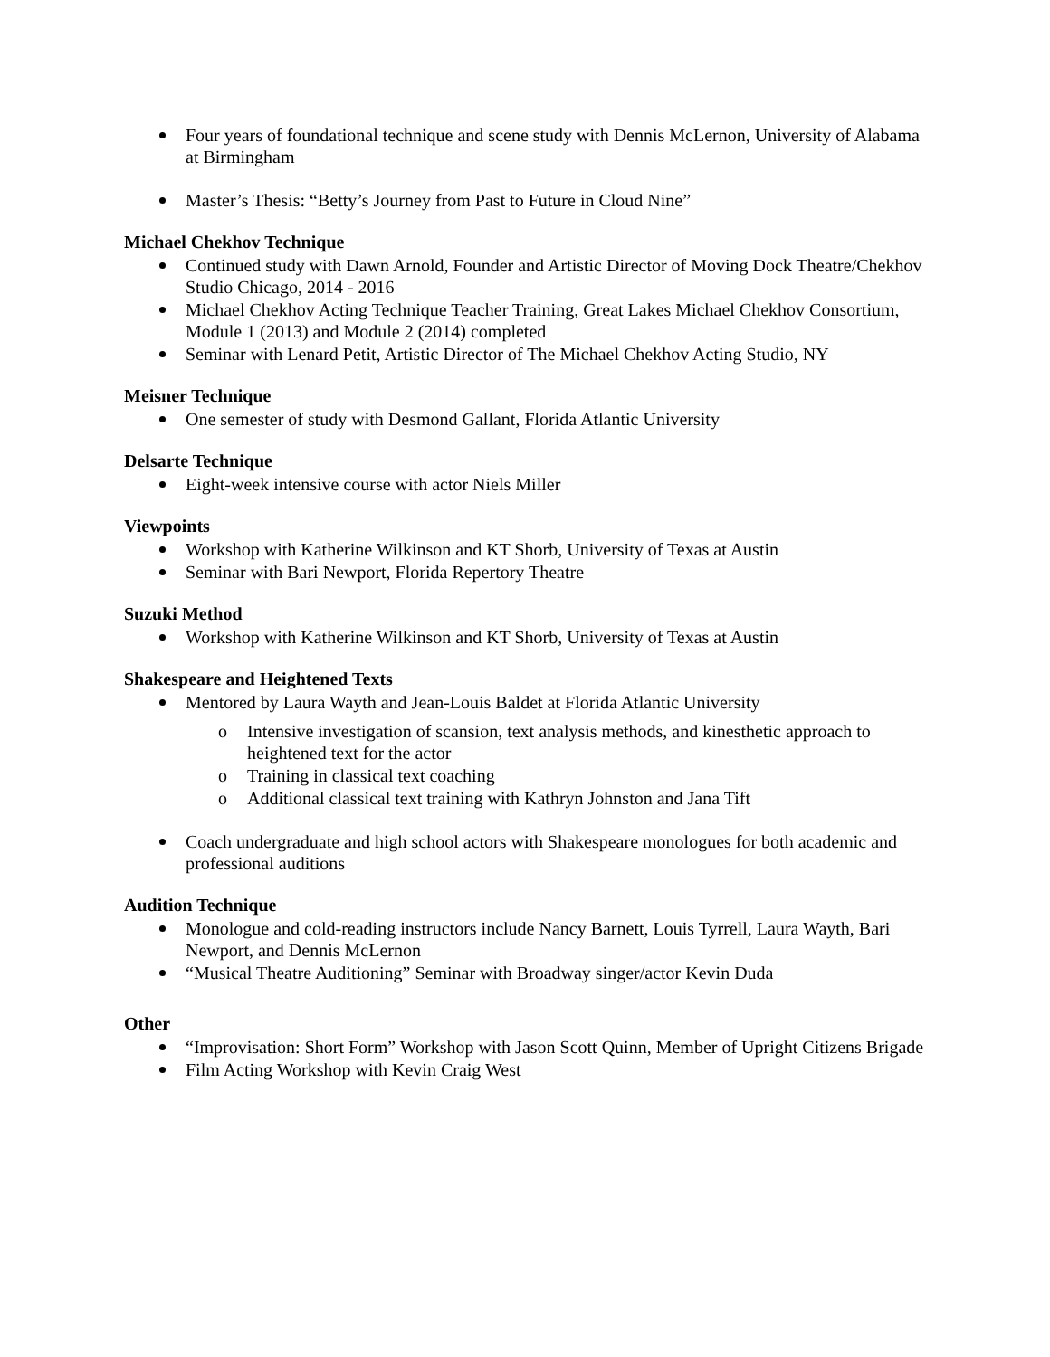Four years of foundational technique and scene study with Dennis McLernon, University of Alabama at Birmingham
Master’s Thesis: “Betty’s Journey from Past to Future in Cloud Nine”
Michael Chekhov Technique
Continued study with Dawn Arnold, Founder and Artistic Director of Moving Dock Theatre/Chekhov Studio Chicago, 2014 - 2016
Michael Chekhov Acting Technique Teacher Training, Great Lakes Michael Chekhov Consortium, Module 1 (2013) and Module 2 (2014) completed
Seminar with Lenard Petit, Artistic Director of The Michael Chekhov Acting Studio, NY
Meisner Technique
One semester of study with Desmond Gallant, Florida Atlantic University
Delsarte Technique
Eight-week intensive course with actor Niels Miller
Viewpoints
Workshop with Katherine Wilkinson and KT Shorb, University of Texas at Austin
Seminar with Bari Newport, Florida Repertory Theatre
Suzuki Method
Workshop with Katherine Wilkinson and KT Shorb, University of Texas at Austin
Shakespeare and Heightened Texts
Mentored by Laura Wayth and Jean-Louis Baldet at Florida Atlantic University
o Intensive investigation of scansion, text analysis methods, and kinesthetic approach to heightened text for the actor
o Training in classical text coaching
o Additional classical text training with Kathryn Johnston and Jana Tift
Coach undergraduate and high school actors with Shakespeare monologues for both academic and professional auditions
Audition Technique
Monologue and cold-reading instructors include Nancy Barnett, Louis Tyrrell, Laura Wayth, Bari Newport, and Dennis McLernon
“Musical Theatre Auditioning” Seminar with Broadway singer/actor Kevin Duda
Other
“Improvisation: Short Form” Workshop with Jason Scott Quinn, Member of Upright Citizens Brigade
Film Acting Workshop with Kevin Craig West